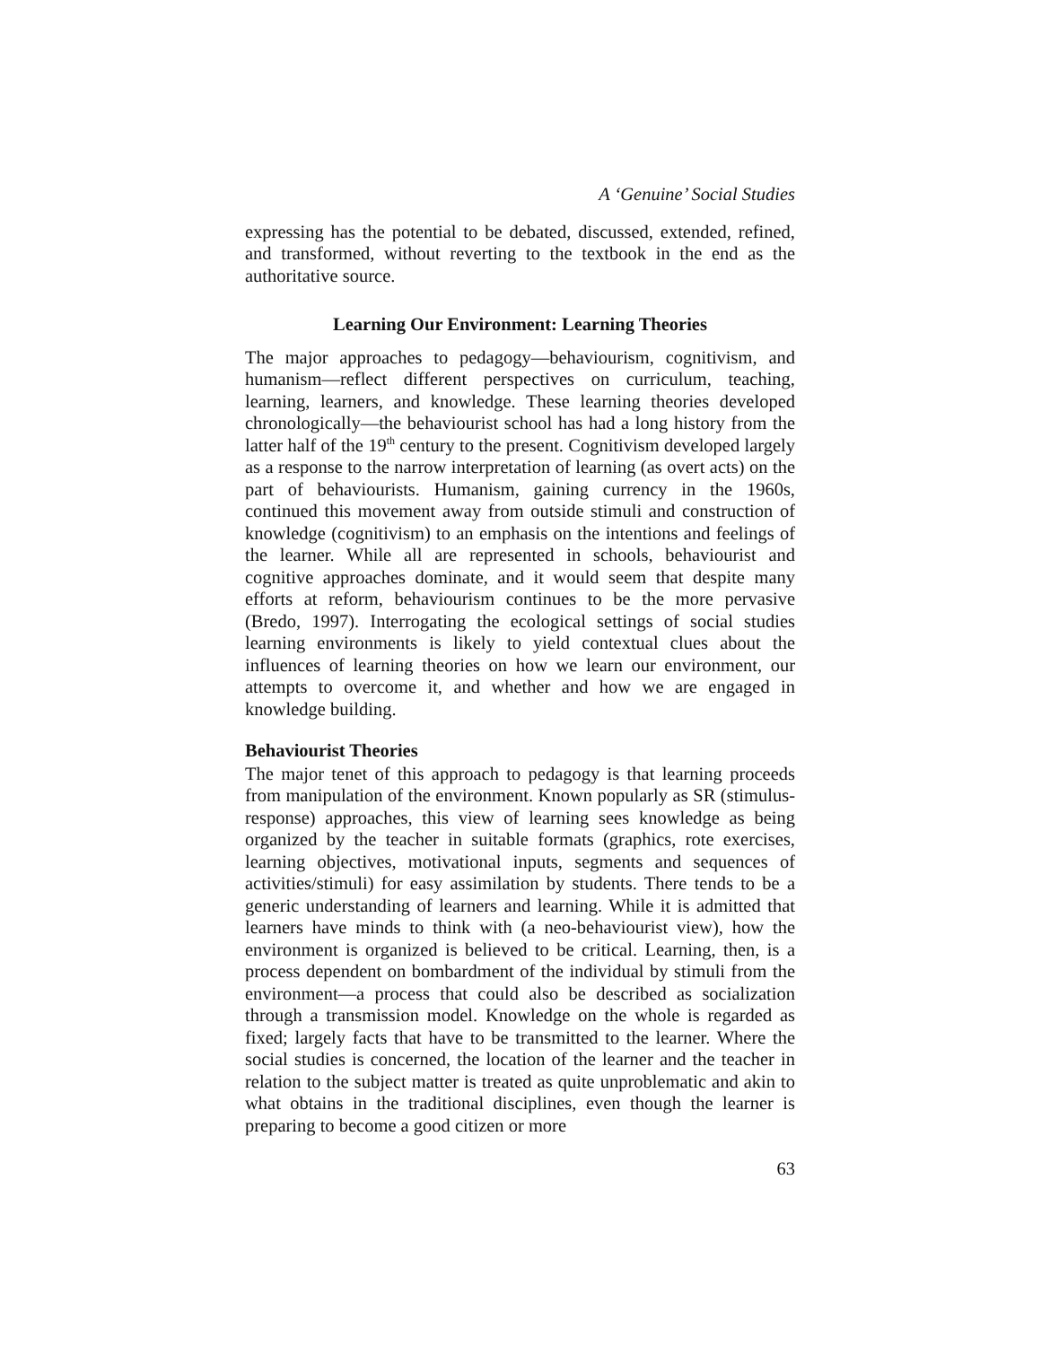A ‘Genuine’ Social Studies
expressing has the potential to be debated, discussed, extended, refined, and transformed, without reverting to the textbook in the end as the authoritative source.
Learning Our Environment: Learning Theories
The major approaches to pedagogy—behaviourism, cognitivism, and humanism—reflect different perspectives on curriculum, teaching, learning, learners, and knowledge. These learning theories developed chronologically—the behaviourist school has had a long history from the latter half of the 19<sup>th</sup> century to the present. Cognitivism developed largely as a response to the narrow interpretation of learning (as overt acts) on the part of behaviourists. Humanism, gaining currency in the 1960s, continued this movement away from outside stimuli and construction of knowledge (cognitivism) to an emphasis on the intentions and feelings of the learner. While all are represented in schools, behaviourist and cognitive approaches dominate, and it would seem that despite many efforts at reform, behaviourism continues to be the more pervasive (Bredo, 1997). Interrogating the ecological settings of social studies learning environments is likely to yield contextual clues about the influences of learning theories on how we learn our environment, our attempts to overcome it, and whether and how we are engaged in knowledge building.
Behaviourist Theories
The major tenet of this approach to pedagogy is that learning proceeds from manipulation of the environment. Known popularly as SR (stimulus-response) approaches, this view of learning sees knowledge as being organized by the teacher in suitable formats (graphics, rote exercises, learning objectives, motivational inputs, segments and sequences of activities/stimuli) for easy assimilation by students. There tends to be a generic understanding of learners and learning. While it is admitted that learners have minds to think with (a neo-behaviourist view), how the environment is organized is believed to be critical. Learning, then, is a process dependent on bombardment of the individual by stimuli from the environment—a process that could also be described as socialization through a transmission model. Knowledge on the whole is regarded as fixed; largely facts that have to be transmitted to the learner. Where the social studies is concerned, the location of the learner and the teacher in relation to the subject matter is treated as quite unproblematic and akin to what obtains in the traditional disciplines, even though the learner is preparing to become a good citizen or more
63